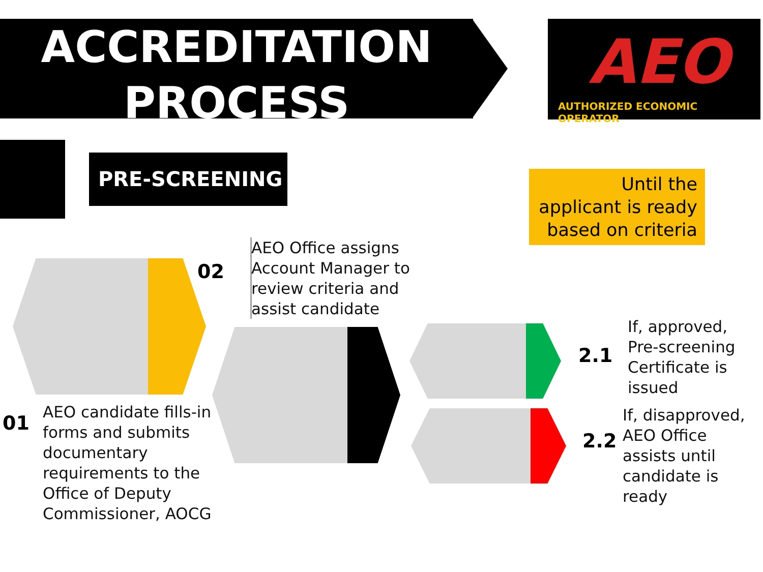ACCREDITATION
PROCESS
AEO
AUTHORIZED ECONOMIC OPERATOR
PRE-SCREENING
Until the applicant is ready based on criteria
02
AEO Office assigns
Account Manager to
review criteria and
assist candidate
01
AEO candidate fills-in
forms and submits
documentary
requirements to the
Office of Deputy
Commissioner, AOCG
2.1
If, approved,
Pre-screening
Certificate is
issued
2.2
If, disapproved,
AEO Office
assists until
candidate is
ready